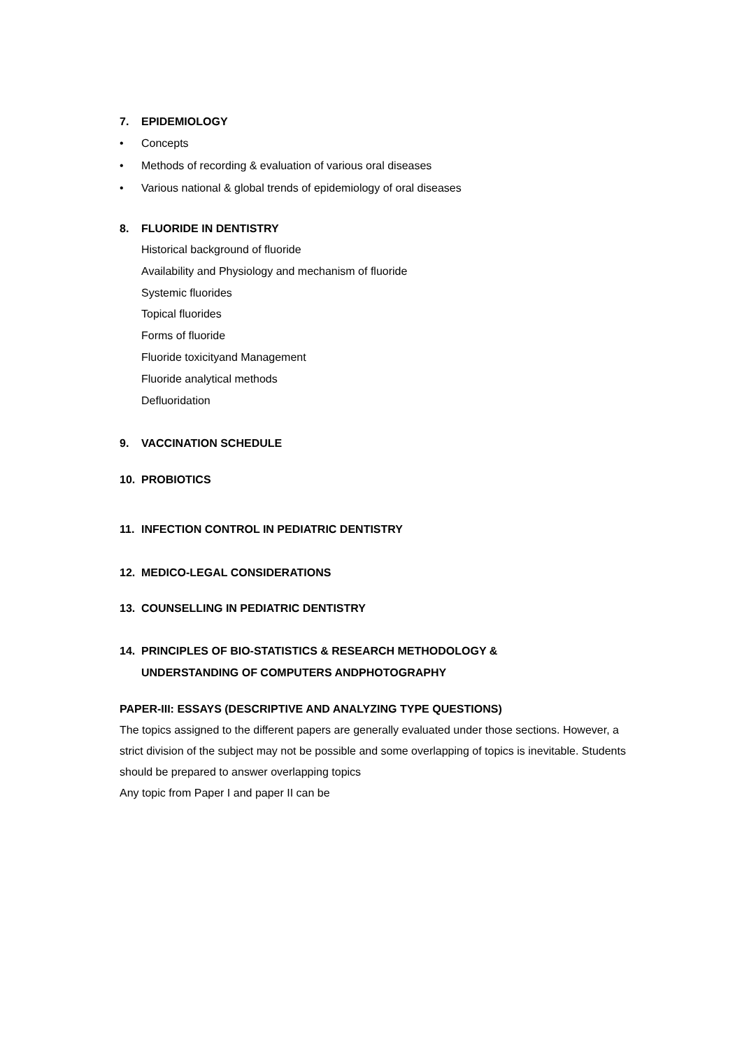7. EPIDEMIOLOGY
• Concepts
• Methods of recording & evaluation of various oral diseases
• Various national & global trends of epidemiology of oral diseases
8. FLUORIDE IN DENTISTRY
Historical background of fluoride
Availability and Physiology and mechanism of fluoride
Systemic fluorides
Topical fluorides
Forms of fluoride
Fluoride toxicityand Management
Fluoride analytical methods
Defluoridation
9. VACCINATION SCHEDULE
10. PROBIOTICS
11. INFECTION CONTROL IN PEDIATRIC DENTISTRY
12. MEDICO-LEGAL CONSIDERATIONS
13. COUNSELLING IN PEDIATRIC DENTISTRY
14. PRINCIPLES OF BIO-STATISTICS & RESEARCH METHODOLOGY &
UNDERSTANDING OF COMPUTERS ANDPHOTOGRAPHY
PAPER-III: ESSAYS (DESCRIPTIVE AND ANALYZING TYPE QUESTIONS)
The topics assigned to the different papers are generally evaluated under those sections. However, a strict division of the subject may not be possible and some overlapping of topics is inevitable. Students should be prepared to answer overlapping topics
Any topic from Paper I and paper II can be